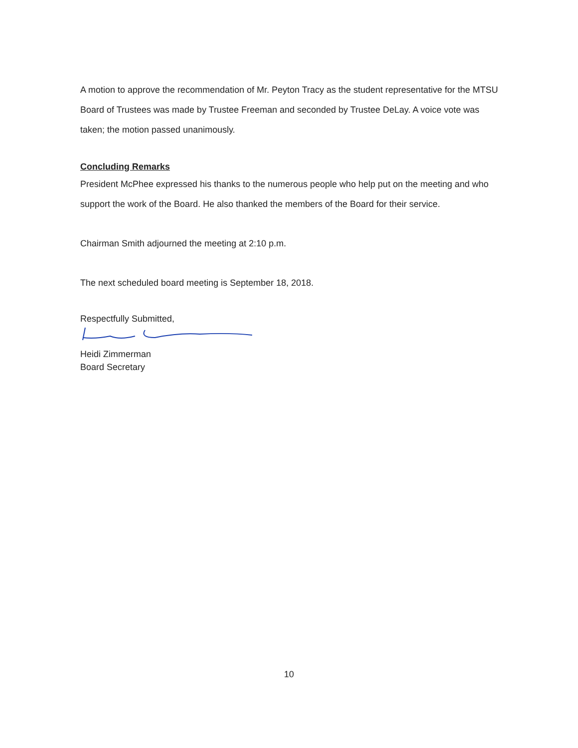A motion to approve the recommendation of Mr. Peyton Tracy as the student representative for the MTSU Board of Trustees was made by Trustee Freeman and seconded by Trustee DeLay. A voice vote was taken; the motion passed unanimously.
Concluding Remarks
President McPhee expressed his thanks to the numerous people who help put on the meeting and who support the work of the Board. He also thanked the members of the Board for their service.
Chairman Smith adjourned the meeting at 2:10 p.m.
The next scheduled board meeting is September 18, 2018.
Respectfully Submitted,
Heidi Zimmerman
Board Secretary
10